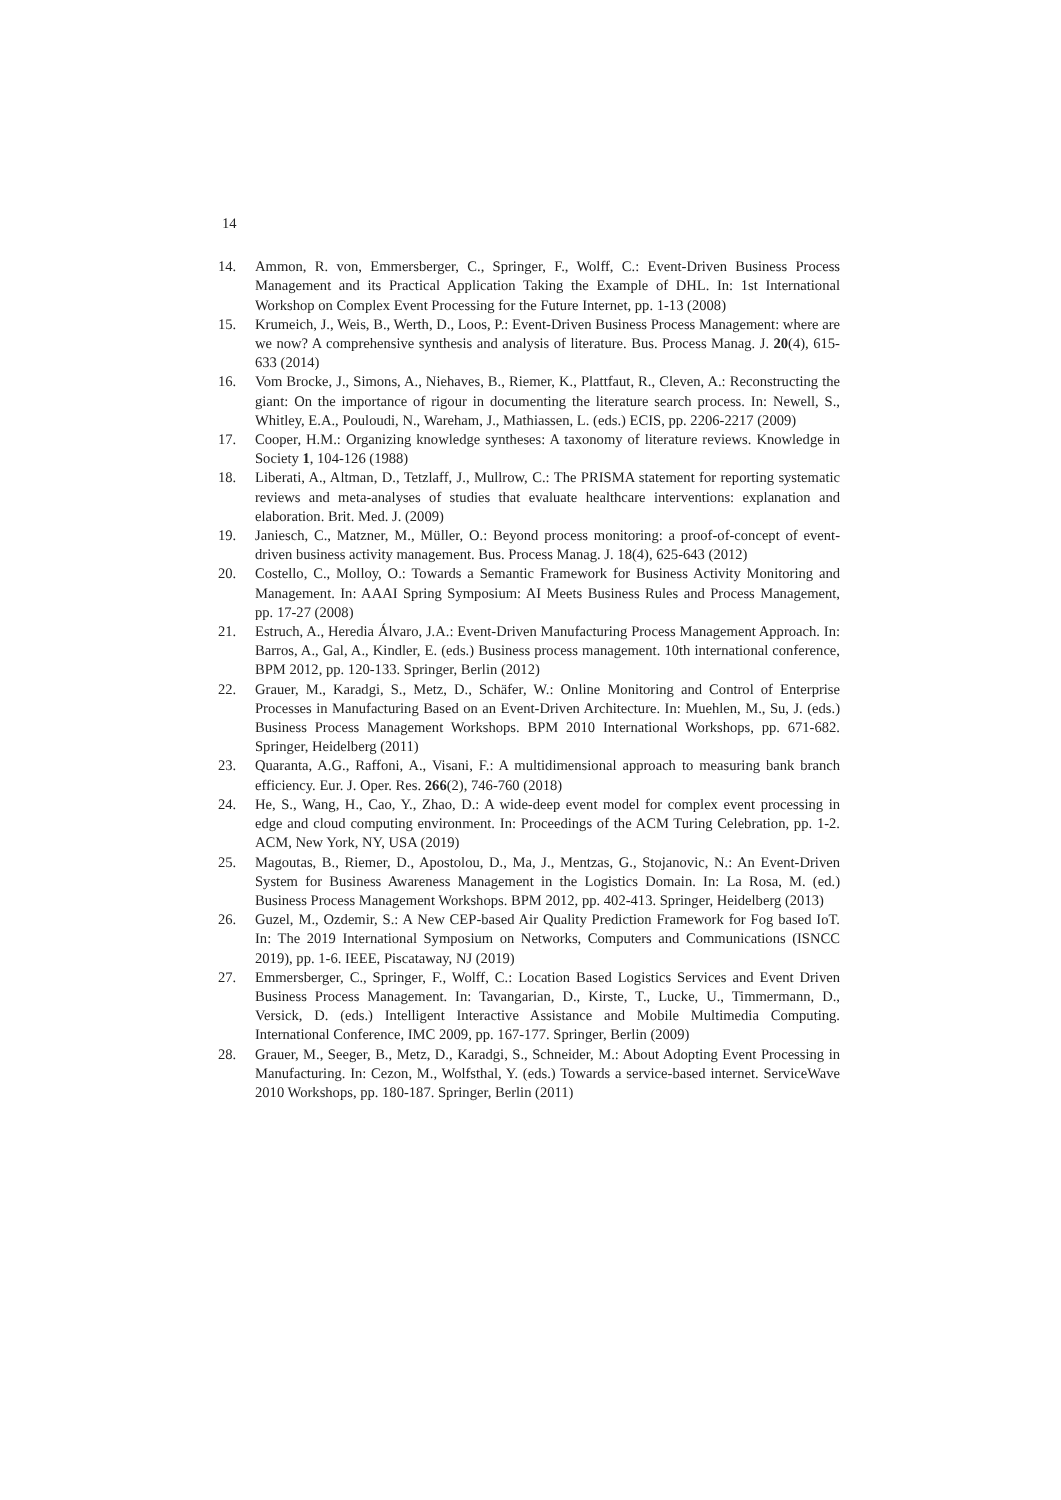14
14. Ammon, R. von, Emmersberger, C., Springer, F., Wolff, C.: Event-Driven Business Process Management and its Practical Application Taking the Example of DHL. In: 1st International Workshop on Complex Event Processing for the Future Internet, pp. 1-13 (2008)
15. Krumeich, J., Weis, B., Werth, D., Loos, P.: Event-Driven Business Process Management: where are we now? A comprehensive synthesis and analysis of literature. Bus. Process Manag. J. 20(4), 615-633 (2014)
16. Vom Brocke, J., Simons, A., Niehaves, B., Riemer, K., Plattfaut, R., Cleven, A.: Reconstructing the giant: On the importance of rigour in documenting the literature search process. In: Newell, S., Whitley, E.A., Pouloudi, N., Wareham, J., Mathiassen, L. (eds.) ECIS, pp. 2206-2217 (2009)
17. Cooper, H.M.: Organizing knowledge syntheses: A taxonomy of literature reviews. Knowledge in Society 1, 104-126 (1988)
18. Liberati, A., Altman, D., Tetzlaff, J., Mullrow, C.: The PRISMA statement for reporting systematic reviews and meta-analyses of studies that evaluate healthcare interventions: explanation and elaboration. Brit. Med. J. (2009)
19. Janiesch, C., Matzner, M., Müller, O.: Beyond process monitoring: a proof-of-concept of event-driven business activity management. Bus. Process Manag. J. 18(4), 625-643 (2012)
20. Costello, C., Molloy, O.: Towards a Semantic Framework for Business Activity Monitoring and Management. In: AAAI Spring Symposium: AI Meets Business Rules and Process Management, pp. 17-27 (2008)
21. Estruch, A., Heredia Álvaro, J.A.: Event-Driven Manufacturing Process Management Approach. In: Barros, A., Gal, A., Kindler, E. (eds.) Business process management. 10th international conference, BPM 2012, pp. 120-133. Springer, Berlin (2012)
22. Grauer, M., Karadgi, S., Metz, D., Schäfer, W.: Online Monitoring and Control of Enterprise Processes in Manufacturing Based on an Event-Driven Architecture. In: Muehlen, M., Su, J. (eds.) Business Process Management Workshops. BPM 2010 International Workshops, pp. 671-682. Springer, Heidelberg (2011)
23. Quaranta, A.G., Raffoni, A., Visani, F.: A multidimensional approach to measuring bank branch efficiency. Eur. J. Oper. Res. 266(2), 746-760 (2018)
24. He, S., Wang, H., Cao, Y., Zhao, D.: A wide-deep event model for complex event processing in edge and cloud computing environment. In: Proceedings of the ACM Turing Celebration, pp. 1-2. ACM, New York, NY, USA (2019)
25. Magoutas, B., Riemer, D., Apostolou, D., Ma, J., Mentzas, G., Stojanovic, N.: An Event-Driven System for Business Awareness Management in the Logistics Domain. In: La Rosa, M. (ed.) Business Process Management Workshops. BPM 2012, pp. 402-413. Springer, Heidelberg (2013)
26. Guzel, M., Ozdemir, S.: A New CEP-based Air Quality Prediction Framework for Fog based IoT. In: The 2019 International Symposium on Networks, Computers and Communications (ISNCC 2019), pp. 1-6. IEEE, Piscataway, NJ (2019)
27. Emmersberger, C., Springer, F., Wolff, C.: Location Based Logistics Services and Event Driven Business Process Management. In: Tavangarian, D., Kirste, T., Lucke, U., Timmermann, D., Versick, D. (eds.) Intelligent Interactive Assistance and Mobile Multimedia Computing. International Conference, IMC 2009, pp. 167-177. Springer, Berlin (2009)
28. Grauer, M., Seeger, B., Metz, D., Karadgi, S., Schneider, M.: About Adopting Event Processing in Manufacturing. In: Cezon, M., Wolfsthal, Y. (eds.) Towards a service-based internet. ServiceWave 2010 Workshops, pp. 180-187. Springer, Berlin (2011)